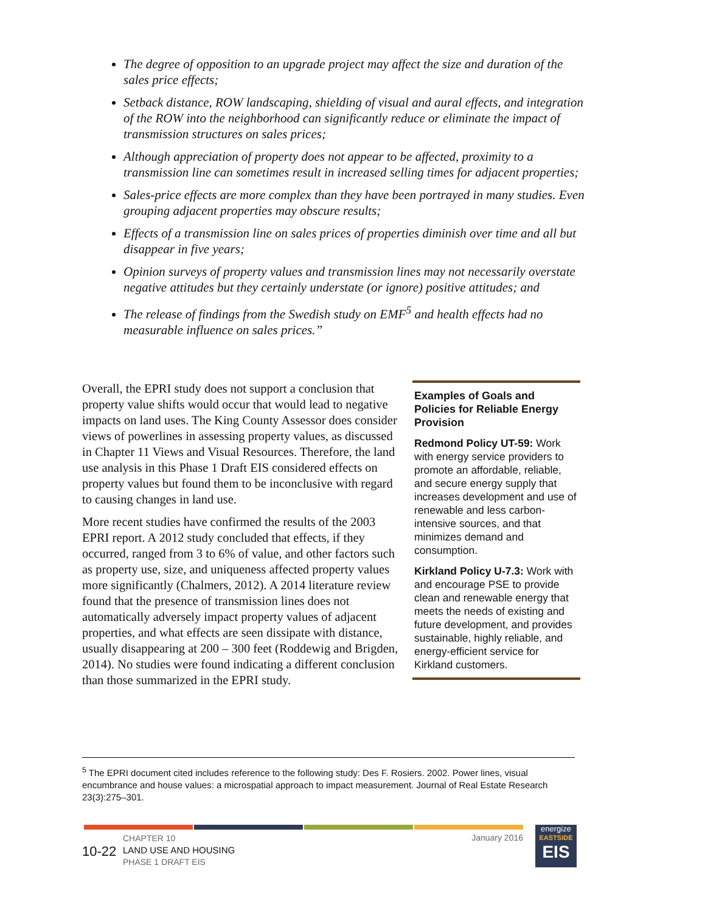The degree of opposition to an upgrade project may affect the size and duration of the sales price effects;
Setback distance, ROW landscaping, shielding of visual and aural effects, and integration of the ROW into the neighborhood can significantly reduce or eliminate the impact of transmission structures on sales prices;
Although appreciation of property does not appear to be affected, proximity to a transmission line can sometimes result in increased selling times for adjacent properties;
Sales-price effects are more complex than they have been portrayed in many studies. Even grouping adjacent properties may obscure results;
Effects of a transmission line on sales prices of properties diminish over time and all but disappear in five years;
Opinion surveys of property values and transmission lines may not necessarily overstate negative attitudes but they certainly understate (or ignore) positive attitudes; and
The release of findings from the Swedish study on EMF<sup>5</sup> and health effects had no measurable influence on sales prices.”
Overall, the EPRI study does not support a conclusion that property value shifts would occur that would lead to negative impacts on land uses. The King County Assessor does consider views of powerlines in assessing property values, as discussed in Chapter 11 Views and Visual Resources. Therefore, the land use analysis in this Phase 1 Draft EIS considered effects on property values but found them to be inconclusive with regard to causing changes in land use.
More recent studies have confirmed the results of the 2003 EPRI report. A 2012 study concluded that effects, if they occurred, ranged from 3 to 6% of value, and other factors such as property use, size, and uniqueness affected property values more significantly (Chalmers, 2012). A 2014 literature review found that the presence of transmission lines does not automatically adversely impact property values of adjacent properties, and what effects are seen dissipate with distance, usually disappearing at 200 – 300 feet (Roddewig and Brigden, 2014). No studies were found indicating a different conclusion than those summarized in the EPRI study.
Examples of Goals and Policies for Reliable Energy Provision
Redmond Policy UT-59: Work with energy service providers to promote an affordable, reliable, and secure energy supply that increases development and use of renewable and less carbon-intensive sources, and that minimizes demand and consumption.
Kirkland Policy U-7.3: Work with and encourage PSE to provide clean and renewable energy that meets the needs of existing and future development, and provides sustainable, highly reliable, and energy-efficient service for Kirkland customers.
<sup>5</sup> The EPRI document cited includes reference to the following study: Des F. Rosiers. 2002. Power lines, visual encumbrance and house values: a microspatial approach to impact measurement. Journal of Real Estate Research 23(3):275–301.
10-22
CHAPTER 10
LAND USE AND HOUSING
PHASE 1 DRAFT EIS
January 2016
energize
EASTSIDE
EIS